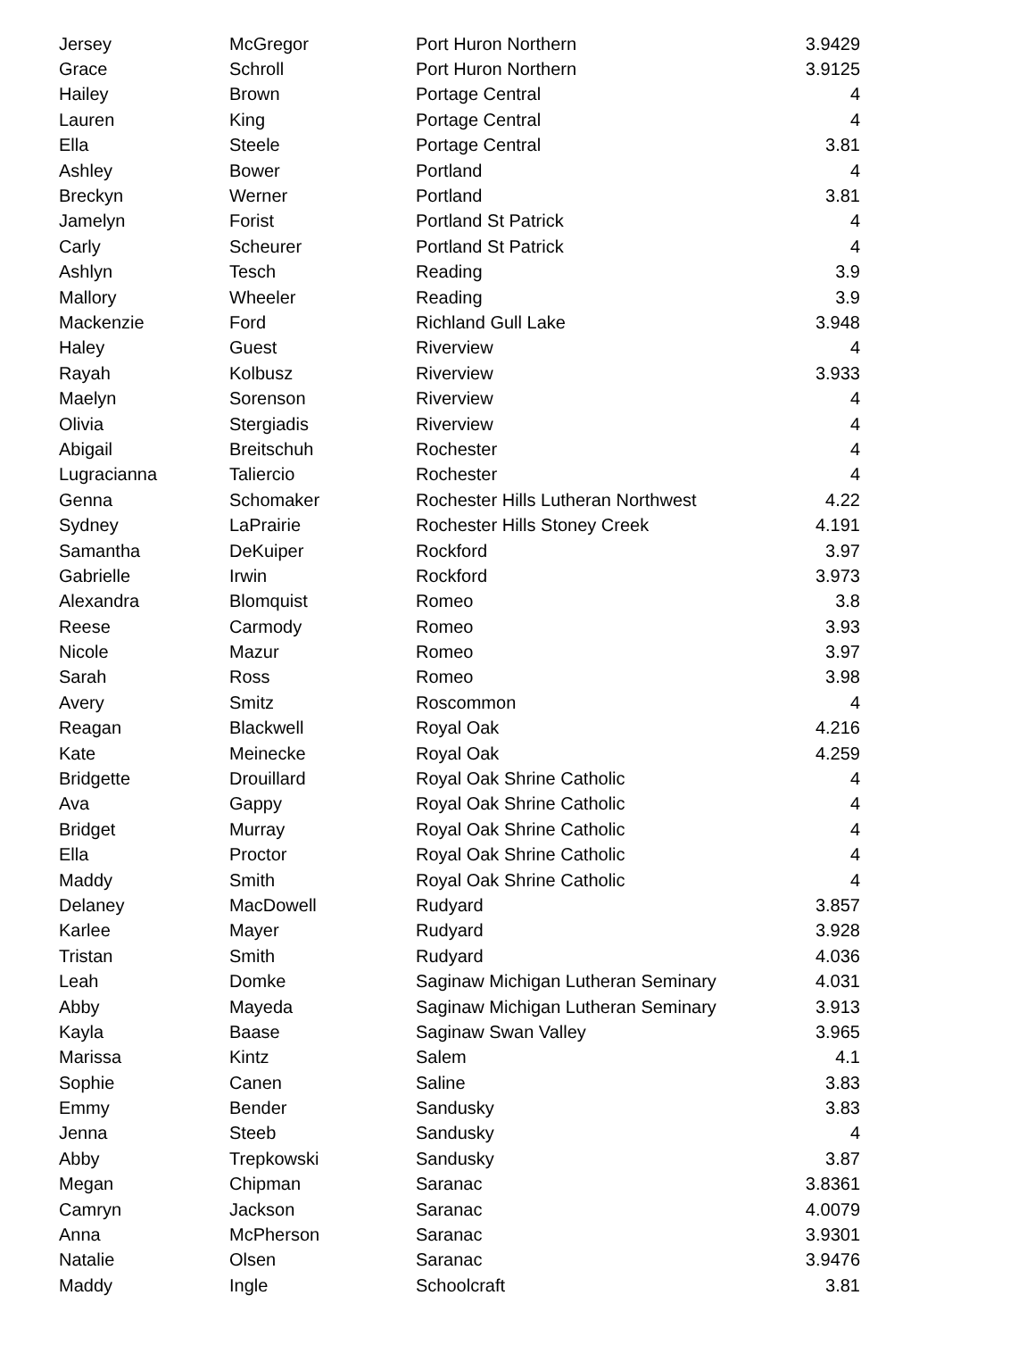| Jersey | McGregor | Port Huron Northern | 3.9429 |
| Grace | Schroll | Port Huron Northern | 3.9125 |
| Hailey | Brown | Portage Central | 4 |
| Lauren | King | Portage Central | 4 |
| Ella | Steele | Portage Central | 3.81 |
| Ashley | Bower | Portland | 4 |
| Breckyn | Werner | Portland | 3.81 |
| Jamelyn | Forist | Portland St Patrick | 4 |
| Carly | Scheurer | Portland St Patrick | 4 |
| Ashlyn | Tesch | Reading | 3.9 |
| Mallory | Wheeler | Reading | 3.9 |
| Mackenzie | Ford | Richland Gull Lake | 3.948 |
| Haley | Guest | Riverview | 4 |
| Rayah | Kolbusz | Riverview | 3.933 |
| Maelyn | Sorenson | Riverview | 4 |
| Olivia | Stergiadis | Riverview | 4 |
| Abigail | Breitschuh | Rochester | 4 |
| Lugracianna | Taliercio | Rochester | 4 |
| Genna | Schomaker | Rochester Hills Lutheran Northwest | 4.22 |
| Sydney | LaPrairie | Rochester Hills Stoney Creek | 4.191 |
| Samantha | DeKuiper | Rockford | 3.97 |
| Gabrielle | Irwin | Rockford | 3.973 |
| Alexandra | Blomquist | Romeo | 3.8 |
| Reese | Carmody | Romeo | 3.93 |
| Nicole | Mazur | Romeo | 3.97 |
| Sarah | Ross | Romeo | 3.98 |
| Avery | Smitz | Roscommon | 4 |
| Reagan | Blackwell | Royal Oak | 4.216 |
| Kate | Meinecke | Royal Oak | 4.259 |
| Bridgette | Drouillard | Royal Oak Shrine Catholic | 4 |
| Ava | Gappy | Royal Oak Shrine Catholic | 4 |
| Bridget | Murray | Royal Oak Shrine Catholic | 4 |
| Ella | Proctor | Royal Oak Shrine Catholic | 4 |
| Maddy | Smith | Royal Oak Shrine Catholic | 4 |
| Delaney | MacDowell | Rudyard | 3.857 |
| Karlee | Mayer | Rudyard | 3.928 |
| Tristan | Smith | Rudyard | 4.036 |
| Leah | Domke | Saginaw Michigan Lutheran Seminary | 4.031 |
| Abby | Mayeda | Saginaw Michigan Lutheran Seminary | 3.913 |
| Kayla | Baase | Saginaw Swan Valley | 3.965 |
| Marissa | Kintz | Salem | 4.1 |
| Sophie | Canen | Saline | 3.83 |
| Emmy | Bender | Sandusky | 3.83 |
| Jenna | Steeb | Sandusky | 4 |
| Abby | Trepkowski | Sandusky | 3.87 |
| Megan | Chipman | Saranac | 3.8361 |
| Camryn | Jackson | Saranac | 4.0079 |
| Anna | McPherson | Saranac | 3.9301 |
| Natalie | Olsen | Saranac | 3.9476 |
| Maddy | Ingle | Schoolcraft | 3.81 |